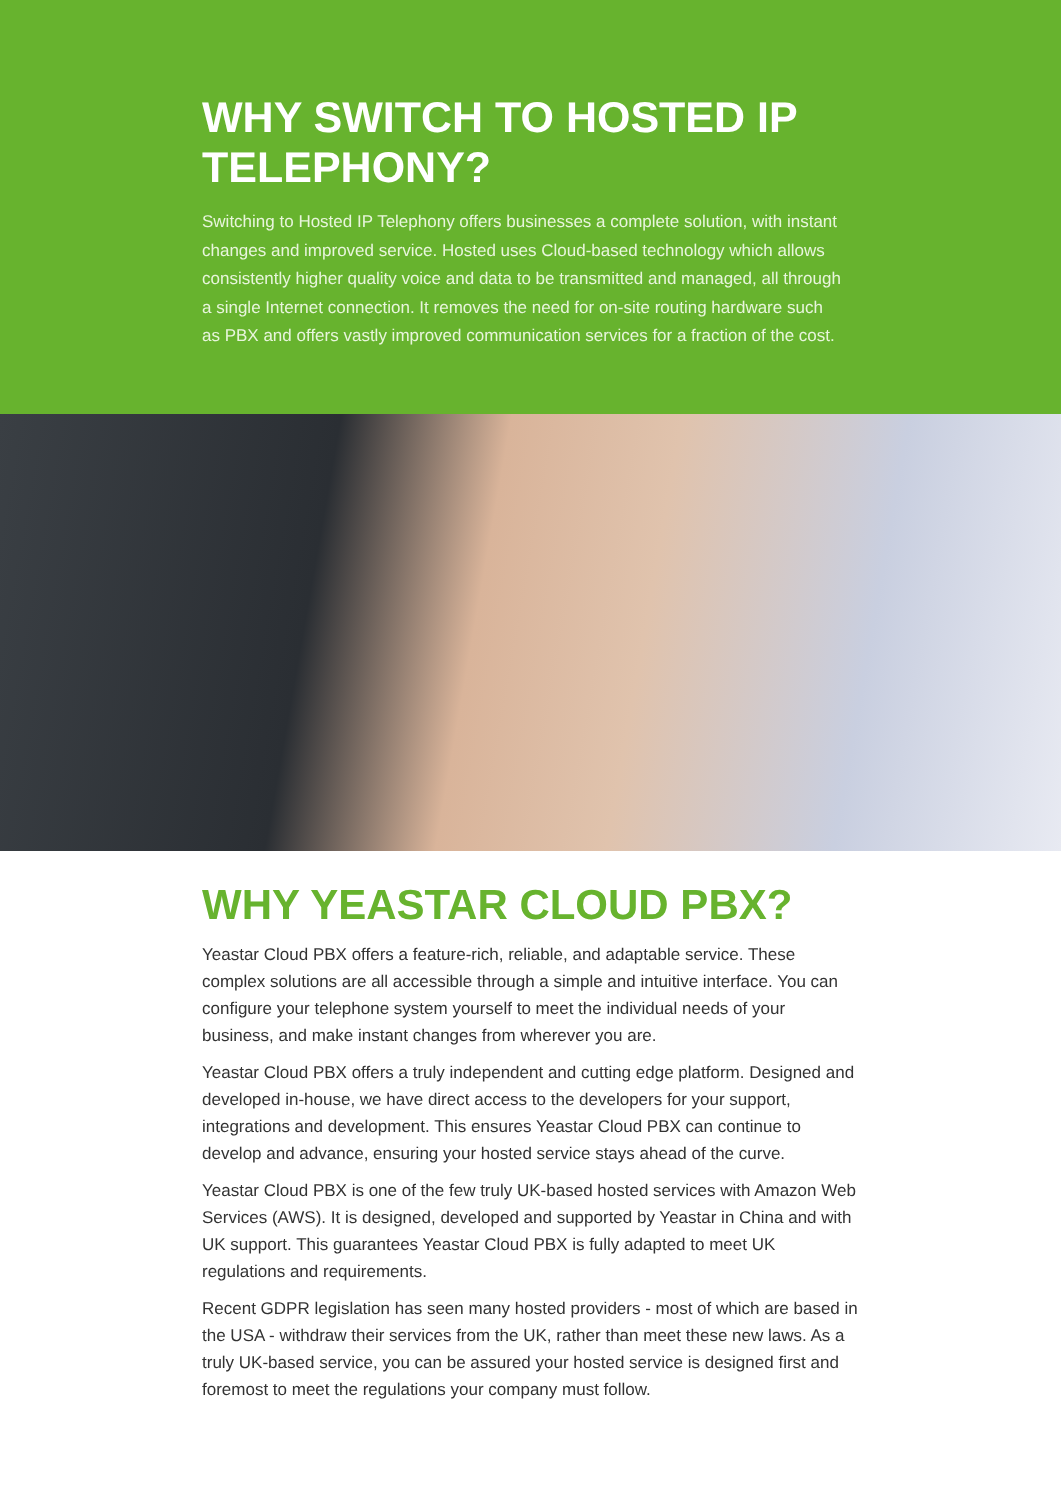WHY SWITCH TO HOSTED IP TELEPHONY?
Switching to Hosted IP Telephony offers businesses a complete solution, with instant changes and improved service. Hosted uses Cloud-based technology which allows consistently higher quality voice and data to be transmitted and managed, all through a single Internet connection. It removes the need for on-site routing hardware such as PBX and offers vastly improved communication services for a fraction of the cost.
WHY YEASTAR CLOUD PBX?
Yeastar Cloud PBX offers a feature-rich, reliable, and adaptable service. These complex solutions are all accessible through a simple and intuitive interface. You can configure your telephone system yourself to meet the individual needs of your business, and make instant changes from wherever you are.
Yeastar Cloud PBX offers a truly independent and cutting edge platform. Designed and developed in-house, we have direct access to the developers for your support, integrations and development. This ensures Yeastar Cloud PBX can continue to develop and advance, ensuring your hosted service stays ahead of the curve.
Yeastar Cloud PBX is one of the few truly UK-based hosted services with Amazon Web Services (AWS). It is designed, developed and supported by Yeastar in China and with UK support. This guarantees Yeastar Cloud PBX is fully adapted to meet UK regulations and requirements.
Recent GDPR legislation has seen many hosted providers - most of which are based in the USA - withdraw their services from the UK, rather than meet these new laws. As a truly UK-based service, you can be assured your hosted service is designed first and foremost to meet the regulations your company must follow.